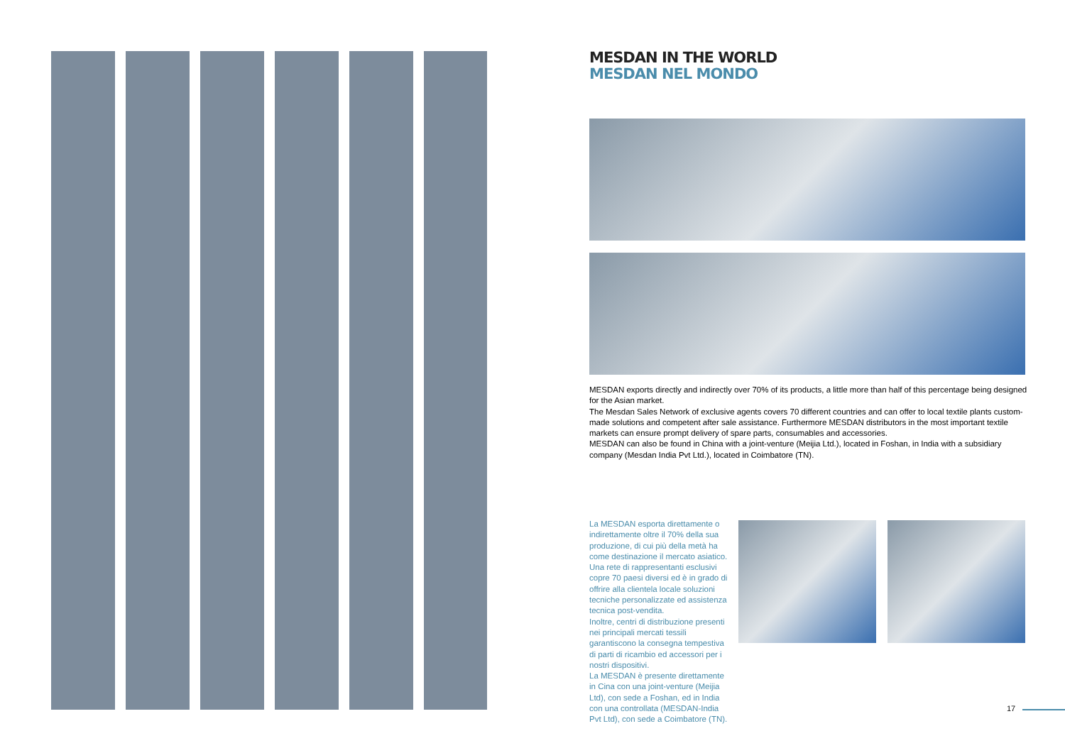MESDAN IN THE WORLD
MESDAN NEL MONDO
MESDAN exports directly and indirectly over 70% of its products, a little more than half of this percentage being designed for the Asian market.
The Mesdan Sales Network of exclusive agents covers 70 different countries and can offer to local textile plants custom-made solutions and competent after sale assistance. Furthermore MESDAN distributors in the most important textile markets can ensure prompt delivery of spare parts, consumables and accessories.
MESDAN can also be found in China with a joint-venture (Meijia Ltd.), located in Foshan, in India with a subsidiary company (Mesdan India Pvt Ltd.), located in Coimbatore (TN).
La MESDAN esporta direttamente o indirettamente oltre il 70% della sua produzione, di cui più della metà ha come destinazione il mercato asiatico.
Una rete di rappresentanti esclusivi copre 70 paesi diversi ed è in grado di offrire alla clientela locale soluzioni tecniche personalizzate ed assistenza tecnica post-vendita.
Inoltre, centri di distribuzione presenti nei principali mercati tessili garantiscono la consegna tempestiva di parti di ricambio ed accessori per i nostri dispositivi.
La MESDAN è presente direttamente in Cina con una joint-venture (Meijia Ltd), con sede a Foshan, ed in India con una controllata (MESDAN-India Pvt Ltd), con sede a Coimbatore (TN).
17